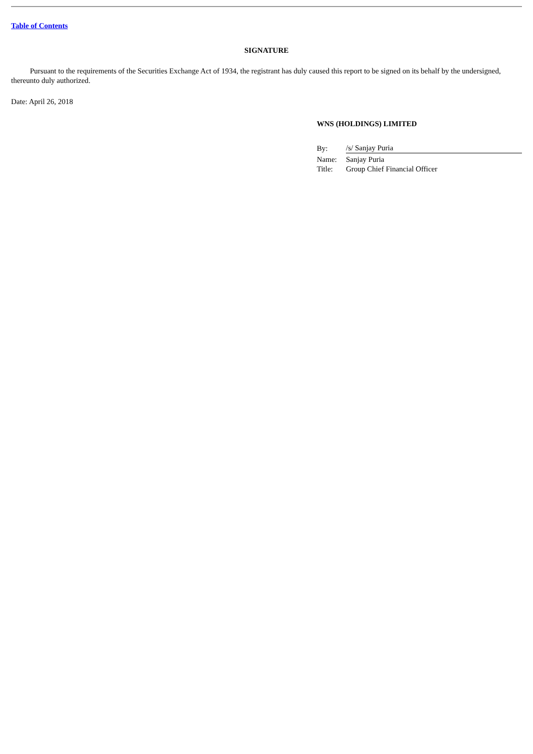Table of Contents
SIGNATURE
Pursuant to the requirements of the Securities Exchange Act of 1934, the registrant has duly caused this report to be signed on its behalf by the undersigned, thereunto duly authorized.
Date: April 26, 2018
WNS (HOLDINGS) LIMITED
| By: | /s/ Sanjay Puria |
| Name: | Sanjay Puria |
| Title: | Group Chief Financial Officer |